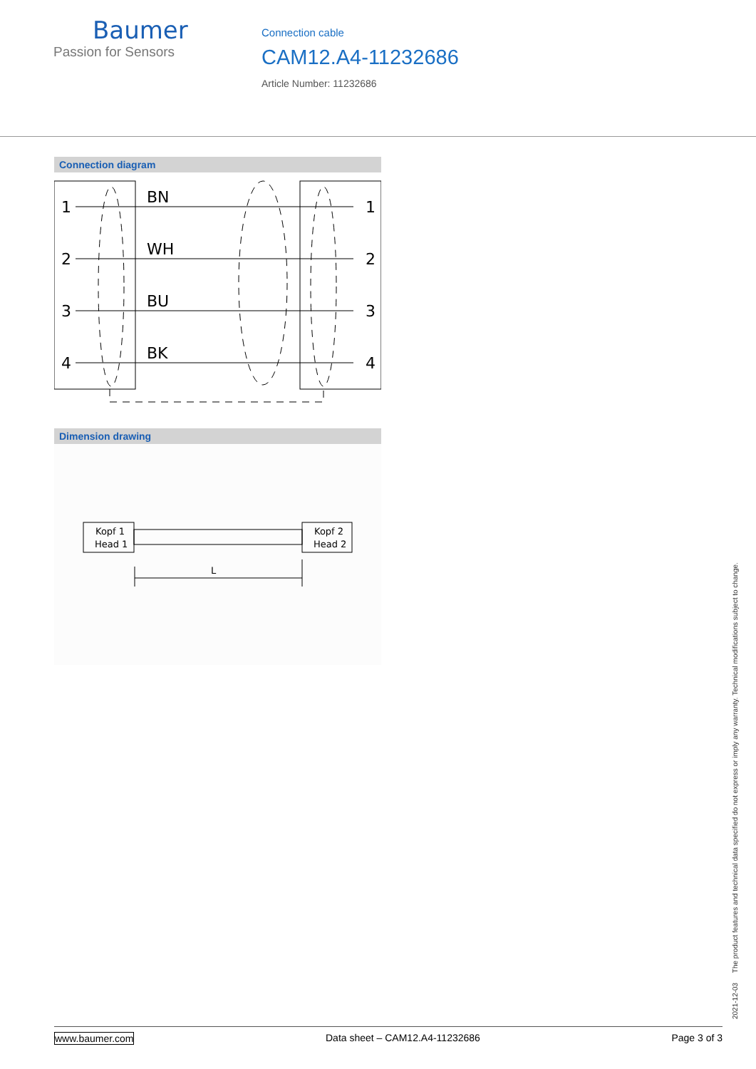Baumer
Passion for Sensors
Connection cable
CAM12.A4-11232686
Article Number: 11232686
Connection diagram
1
2
3
4
BN
WH
BU
BK
1
2
3
4
Dimension drawing
Kopf 1
Head 1
Kopf 2
Head 2
L
2021-12-03 The product features and technical data specified do not express or imply any warranty. Technical modifications subject to change.
www.baumer.com Data sheet – CAM12.A4-11232686 Page 3 of 3